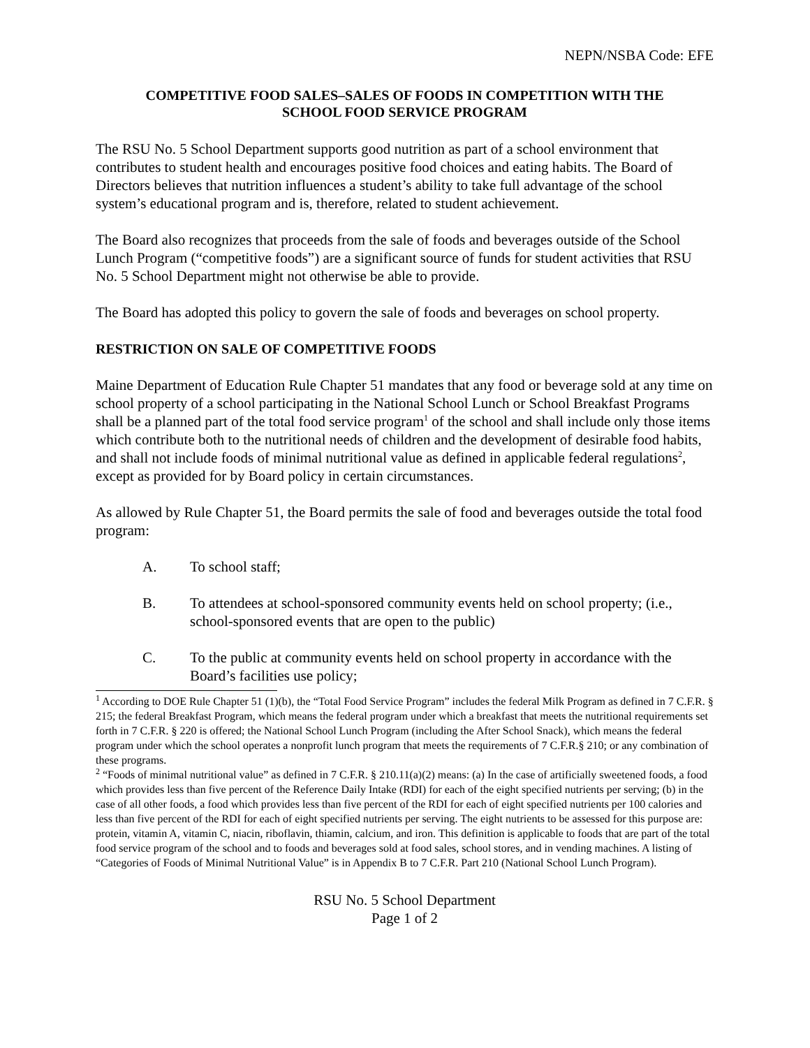NEPN/NSBA Code: EFE
COMPETITIVE FOOD SALES–SALES OF FOODS IN COMPETITION WITH THE
SCHOOL FOOD SERVICE PROGRAM
The RSU No. 5 School Department supports good nutrition as part of a school environment that contributes to student health and encourages positive food choices and eating habits. The Board of Directors believes that nutrition influences a student’s ability to take full advantage of the school system’s educational program and is, therefore, related to student achievement.
The Board also recognizes that proceeds from the sale of foods and beverages outside of the School Lunch Program (“competitive foods”) are a significant source of funds for student activities that RSU No. 5 School Department might not otherwise be able to provide.
The Board has adopted this policy to govern the sale of foods and beverages on school property.
RESTRICTION ON SALE OF COMPETITIVE FOODS
Maine Department of Education Rule Chapter 51 mandates that any food or beverage sold at any time on school property of a school participating in the National School Lunch or School Breakfast Programs shall be a planned part of the total food service program<sup>1</sup> of the school and shall include only those items which contribute both to the nutritional needs of children and the development of desirable food habits, and shall not include foods of minimal nutritional value as defined in applicable federal regulations<sup>2</sup>, except as provided for by Board policy in certain circumstances.
As allowed by Rule Chapter 51, the Board permits the sale of food and beverages outside the total food program:
A. To school staff;
B. To attendees at school-sponsored community events held on school property; (i.e., school-sponsored events that are open to the public)
C. To the public at community events held on school property in accordance with the Board’s facilities use policy;
<sup>1</sup> According to DOE Rule Chapter 51 (1)(b), the “Total Food Service Program” includes the federal Milk Program as defined in 7 C.F.R. § 215; the federal Breakfast Program, which means the federal program under which a breakfast that meets the nutritional requirements set forth in 7 C.F.R. § 220 is offered; the National School Lunch Program (including the After School Snack), which means the federal program under which the school operates a nonprofit lunch program that meets the requirements of 7 C.F.R.§ 210; or any combination of these programs.
<sup>2</sup> “Foods of minimal nutritional value” as defined in 7 C.F.R. § 210.11(a)(2) means: (a) In the case of artificially sweetened foods, a food which provides less than five percent of the Reference Daily Intake (RDI) for each of the eight specified nutrients per serving; (b) in the case of all other foods, a food which provides less than five percent of the RDI for each of eight specified nutrients per 100 calories and less than five percent of the RDI for each of eight specified nutrients per serving. The eight nutrients to be assessed for this purpose are: protein, vitamin A, vitamin C, niacin, riboflavin, thiamin, calcium, and iron. This definition is applicable to foods that are part of the total food service program of the school and to foods and beverages sold at food sales, school stores, and in vending machines. A listing of “Categories of Foods of Minimal Nutritional Value” is in Appendix B to 7 C.F.R. Part 210 (National School Lunch Program).
RSU No. 5 School Department
Page 1 of 2